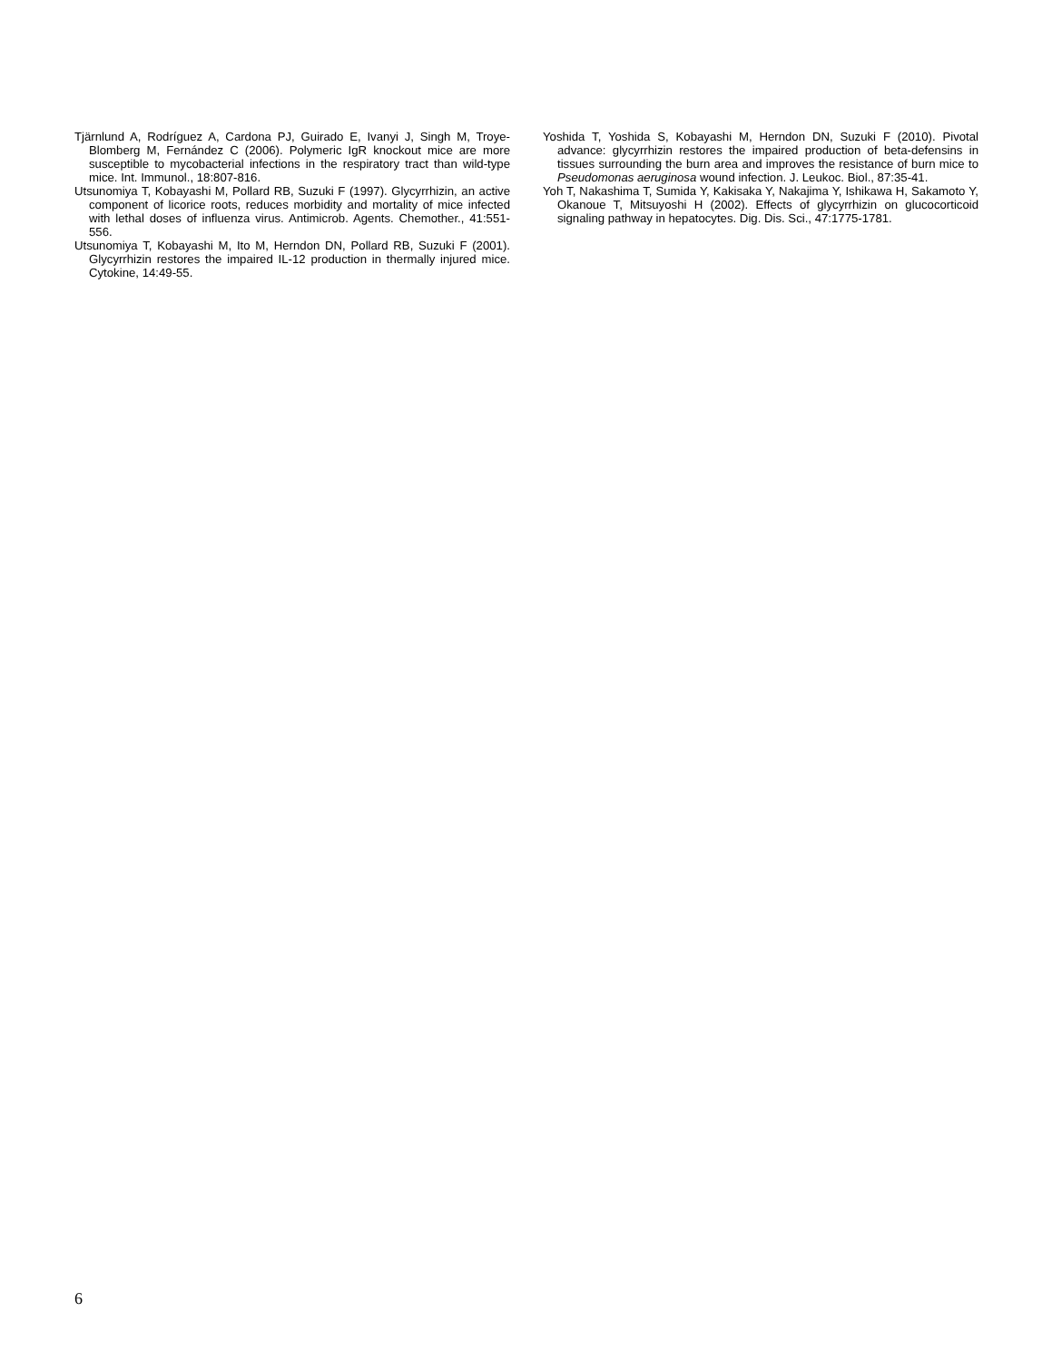Tjärnlund A, Rodríguez A, Cardona PJ, Guirado E, Ivanyi J, Singh M, Troye-Blomberg M, Fernández C (2006). Polymeric IgR knockout mice are more susceptible to mycobacterial infections in the respiratory tract than wild-type mice. Int. Immunol., 18:807-816.
Utsunomiya T, Kobayashi M, Pollard RB, Suzuki F (1997). Glycyrrhizin, an active component of licorice roots, reduces morbidity and mortality of mice infected with lethal doses of influenza virus. Antimicrob. Agents. Chemother., 41:551-556.
Utsunomiya T, Kobayashi M, Ito M, Herndon DN, Pollard RB, Suzuki F (2001). Glycyrrhizin restores the impaired IL-12 production in thermally injured mice. Cytokine, 14:49-55.
Yoshida T, Yoshida S, Kobayashi M, Herndon DN, Suzuki F (2010). Pivotal advance: glycyrrhizin restores the impaired production of beta-defensins in tissues surrounding the burn area and improves the resistance of burn mice to Pseudomonas aeruginosa wound infection. J. Leukoc. Biol., 87:35-41.
Yoh T, Nakashima T, Sumida Y, Kakisaka Y, Nakajima Y, Ishikawa H, Sakamoto Y, Okanoue T, Mitsuyoshi H (2002). Effects of glycyrrhizin on glucocorticoid signaling pathway in hepatocytes. Dig. Dis. Sci., 47:1775-1781.
6